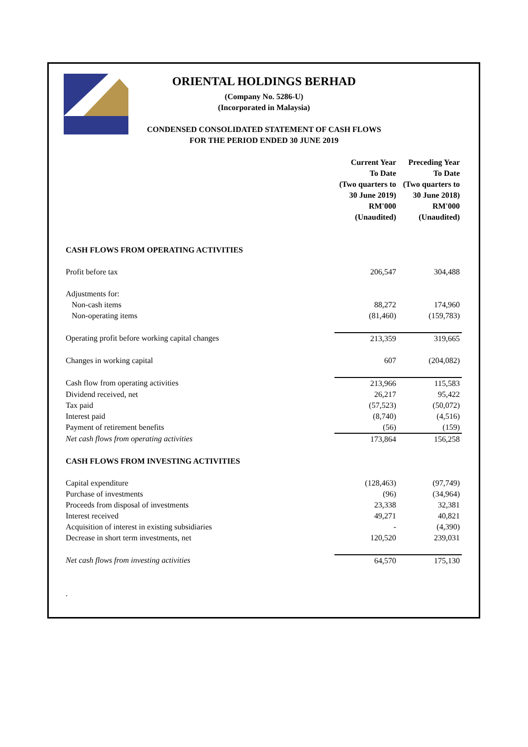ORIENTAL HOLDINGS BERHAD
(Company No. 5286-U)
(Incorporated in Malaysia)
CONDENSED CONSOLIDATED STATEMENT OF CASH FLOWS
FOR THE PERIOD ENDED 30 JUNE 2019
| | Current Year To Date (Two quarters to 30 June 2019) RM'000 (Unaudited) | Preceding Year To Date (Two quarters to 30 June 2018) RM'000 (Unaudited) |
| CASH FLOWS FROM OPERATING ACTIVITIES | | |
| Profit before tax | 206,547 | 304,488 |
| Adjustments for: | | |
| Non-cash items | 88,272 | 174,960 |
| Non-operating items | (81,460) | (159,783) |
| Operating profit before working capital changes | 213,359 | 319,665 |
| Changes in working capital | 607 | (204,082) |
| Cash flow from operating activities | 213,966 | 115,583 |
| Dividend received, net | 26,217 | 95,422 |
| Tax paid | (57,523) | (50,072) |
| Interest paid | (8,740) | (4,516) |
| Payment of retirement benefits | (56) | (159) |
| Net cash flows from operating activities | 173,864 | 156,258 |
| CASH FLOWS FROM INVESTING ACTIVITIES | | |
| Capital expenditure | (128,463) | (97,749) |
| Purchase of investments | (96) | (34,964) |
| Proceeds from disposal of investments | 23,338 | 32,381 |
| Interest received | 49,271 | 40,821 |
| Acquisition of interest in existing subsidiaries | - | (4,390) |
| Decrease in short term investments, net | 120,520 | 239,031 |
| Net cash flows from investing activities | 64,570 | 175,130 |
| . | | |